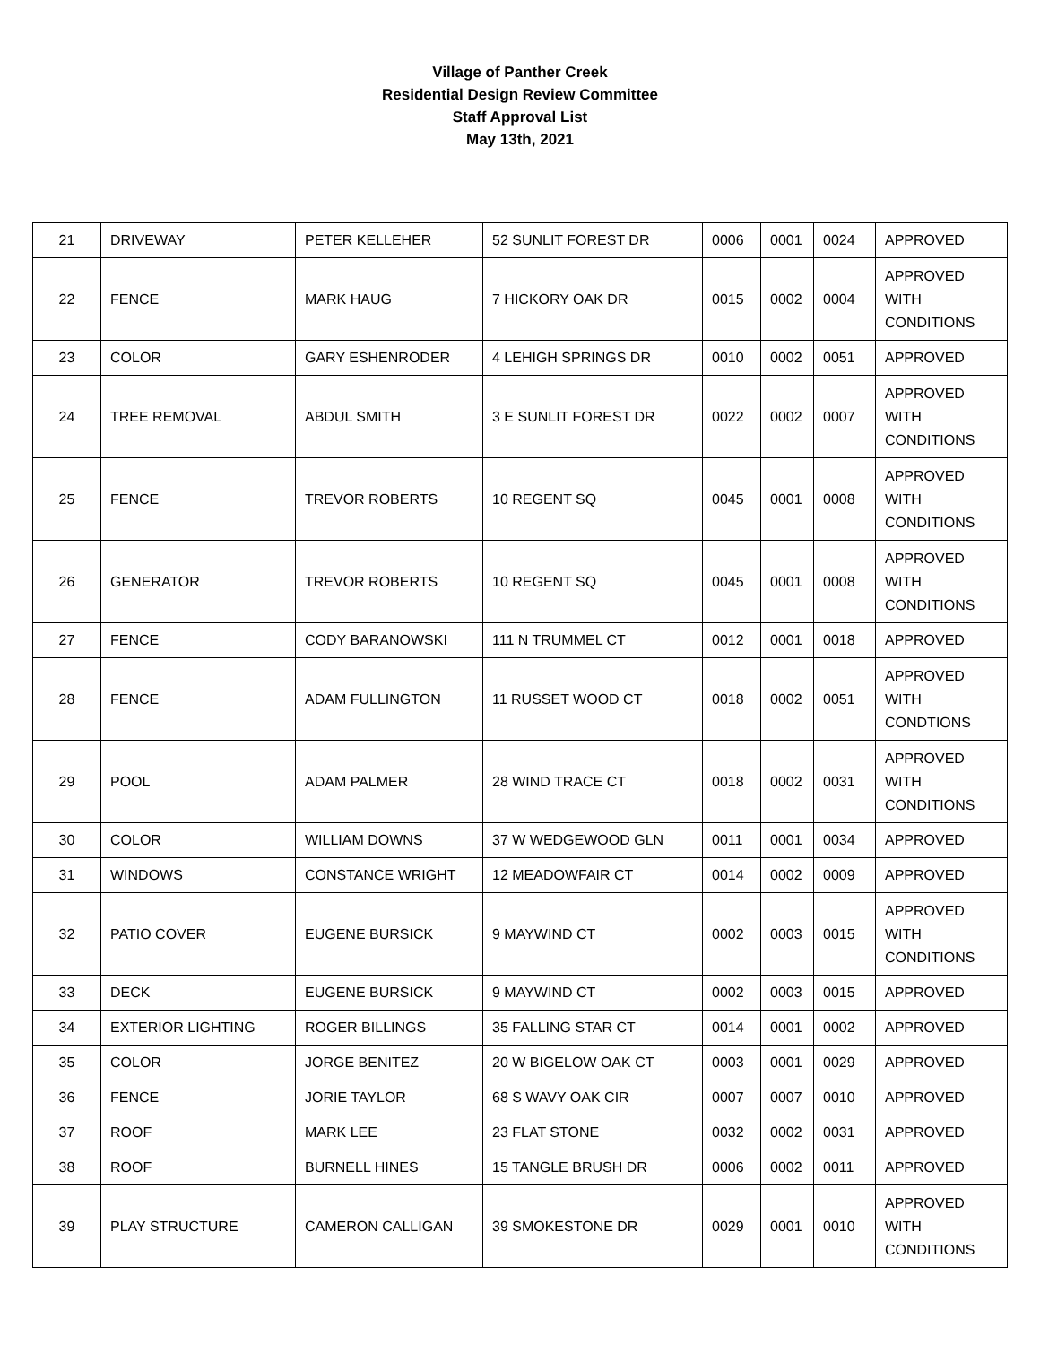Village of Panther Creek
Residential Design Review Committee
Staff Approval List
May 13th, 2021
| 21 | DRIVEWAY | PETER KELLEHER | 52 SUNLIT FOREST DR | 0006 | 0001 | 0024 | APPROVED |
| 22 | FENCE | MARK HAUG | 7 HICKORY OAK DR | 0015 | 0002 | 0004 | APPROVED WITH CONDITIONS |
| 23 | COLOR | GARY ESHENRODER | 4 LEHIGH SPRINGS DR | 0010 | 0002 | 0051 | APPROVED |
| 24 | TREE REMOVAL | ABDUL SMITH | 3 E SUNLIT FOREST DR | 0022 | 0002 | 0007 | APPROVED WITH CONDITIONS |
| 25 | FENCE | TREVOR ROBERTS | 10 REGENT SQ | 0045 | 0001 | 0008 | APPROVED WITH CONDITIONS |
| 26 | GENERATOR | TREVOR ROBERTS | 10 REGENT SQ | 0045 | 0001 | 0008 | APPROVED WITH CONDITIONS |
| 27 | FENCE | CODY BARANOWSKI | 111 N TRUMMEL CT | 0012 | 0001 | 0018 | APPROVED |
| 28 | FENCE | ADAM FULLINGTON | 11 RUSSET WOOD CT | 0018 | 0002 | 0051 | APPROVED WITH CONDTIONS |
| 29 | POOL | ADAM PALMER | 28 WIND TRACE CT | 0018 | 0002 | 0031 | APPROVED WITH CONDITIONS |
| 30 | COLOR | WILLIAM DOWNS | 37 W WEDGEWOOD GLN | 0011 | 0001 | 0034 | APPROVED |
| 31 | WINDOWS | CONSTANCE WRIGHT | 12 MEADOWFAIR CT | 0014 | 0002 | 0009 | APPROVED |
| 32 | PATIO COVER | EUGENE BURSICK | 9 MAYWIND CT | 0002 | 0003 | 0015 | APPROVED WITH CONDITIONS |
| 33 | DECK | EUGENE BURSICK | 9 MAYWIND CT | 0002 | 0003 | 0015 | APPROVED |
| 34 | EXTERIOR LIGHTING | ROGER BILLINGS | 35 FALLING STAR CT | 0014 | 0001 | 0002 | APPROVED |
| 35 | COLOR | JORGE BENITEZ | 20 W BIGELOW OAK CT | 0003 | 0001 | 0029 | APPROVED |
| 36 | FENCE | JORIE TAYLOR | 68 S WAVY OAK CIR | 0007 | 0007 | 0010 | APPROVED |
| 37 | ROOF | MARK LEE | 23 FLAT STONE | 0032 | 0002 | 0031 | APPROVED |
| 38 | ROOF | BURNELL HINES | 15 TANGLE BRUSH DR | 0006 | 0002 | 0011 | APPROVED |
| 39 | PLAY STRUCTURE | CAMERON CALLIGAN | 39 SMOKESTONE DR | 0029 | 0001 | 0010 | APPROVED WITH CONDITIONS |